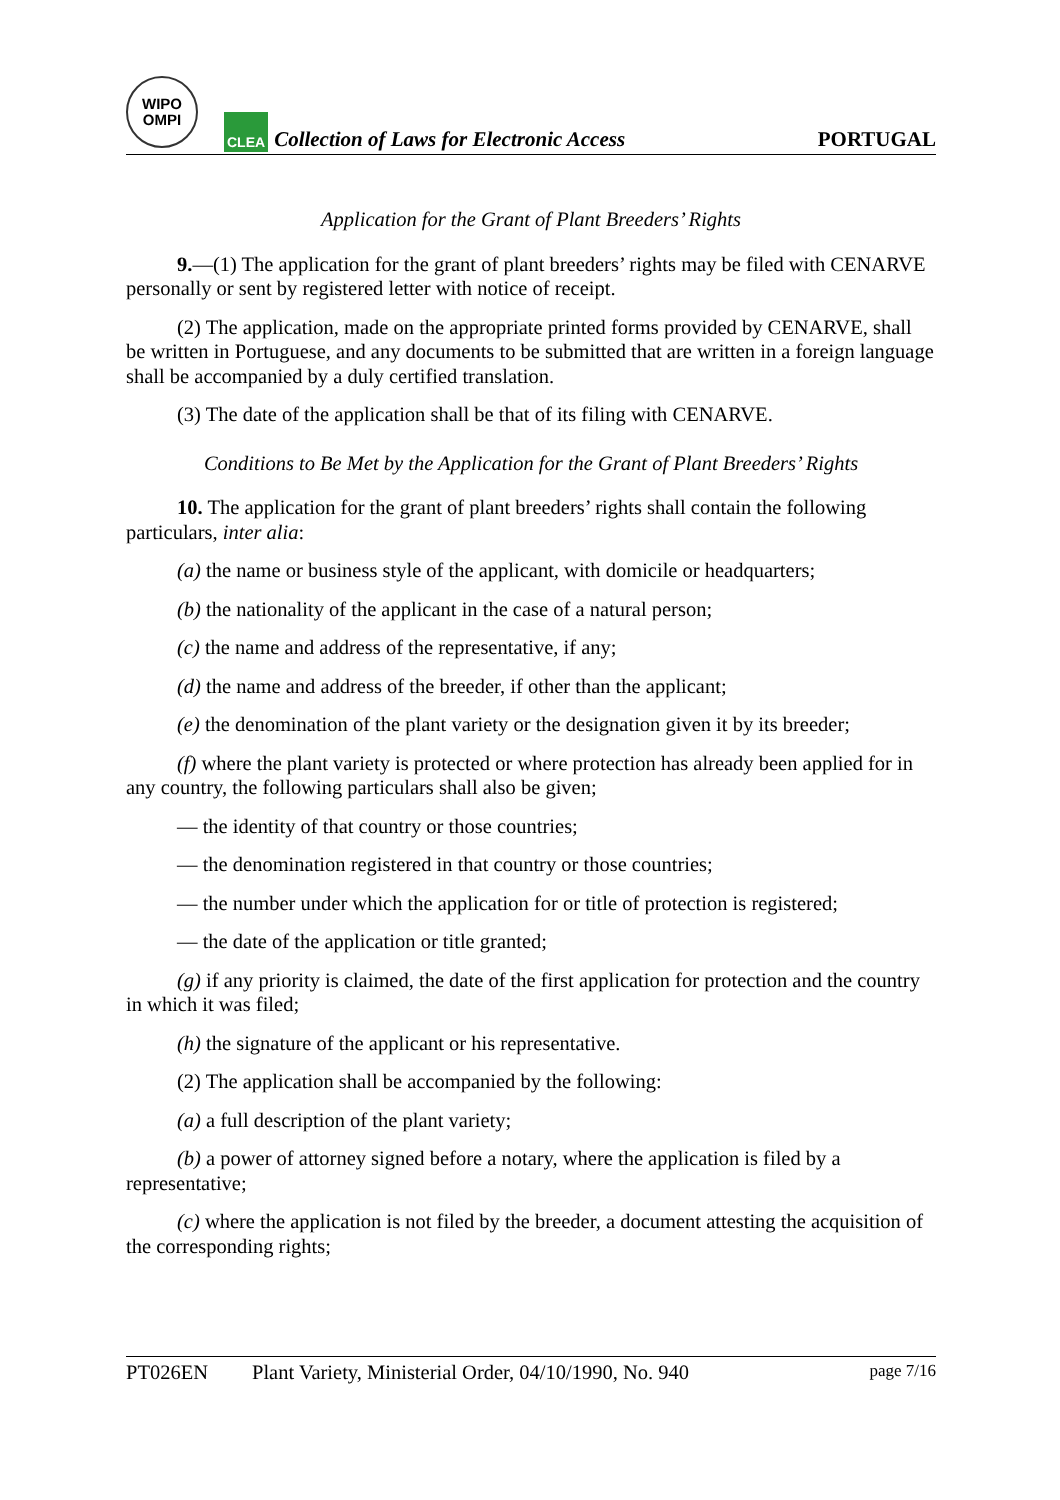WIPO
OMPI
CLEA
Collection of Laws for Electronic Access
PORTUGAL
Application for the Grant of Plant Breeders’ Rights
9.—(1) The application for the grant of plant breeders’ rights may be filed with CENARVE personally or sent by registered letter with notice of receipt.
(2) The application, made on the appropriate printed forms provided by CENARVE, shall be written in Portuguese, and any documents to be submitted that are written in a foreign language shall be accompanied by a duly certified translation.
(3) The date of the application shall be that of its filing with CENARVE.
Conditions to Be Met by the Application for the Grant of Plant Breeders’ Rights
10. The application for the grant of plant breeders’ rights shall contain the following particulars, inter alia:
(a) the name or business style of the applicant, with domicile or headquarters;
(b) the nationality of the applicant in the case of a natural person;
(c) the name and address of the representative, if any;
(d) the name and address of the breeder, if other than the applicant;
(e) the denomination of the plant variety or the designation given it by its breeder;
(f) where the plant variety is protected or where protection has already been applied for in any country, the following particulars shall also be given;
— the identity of that country or those countries;
— the denomination registered in that country or those countries;
— the number under which the application for or title of protection is registered;
— the date of the application or title granted;
(g) if any priority is claimed, the date of the first application for protection and the country in which it was filed;
(h) the signature of the applicant or his representative.
(2) The application shall be accompanied by the following:
(a) a full description of the plant variety;
(b) a power of attorney signed before a notary, where the application is filed by a representative;
(c) where the application is not filed by the breeder, a document attesting the acquisition of the corresponding rights;
PT026EN Plant Variety, Ministerial Order, 04/10/1990, No. 940 page 7/16